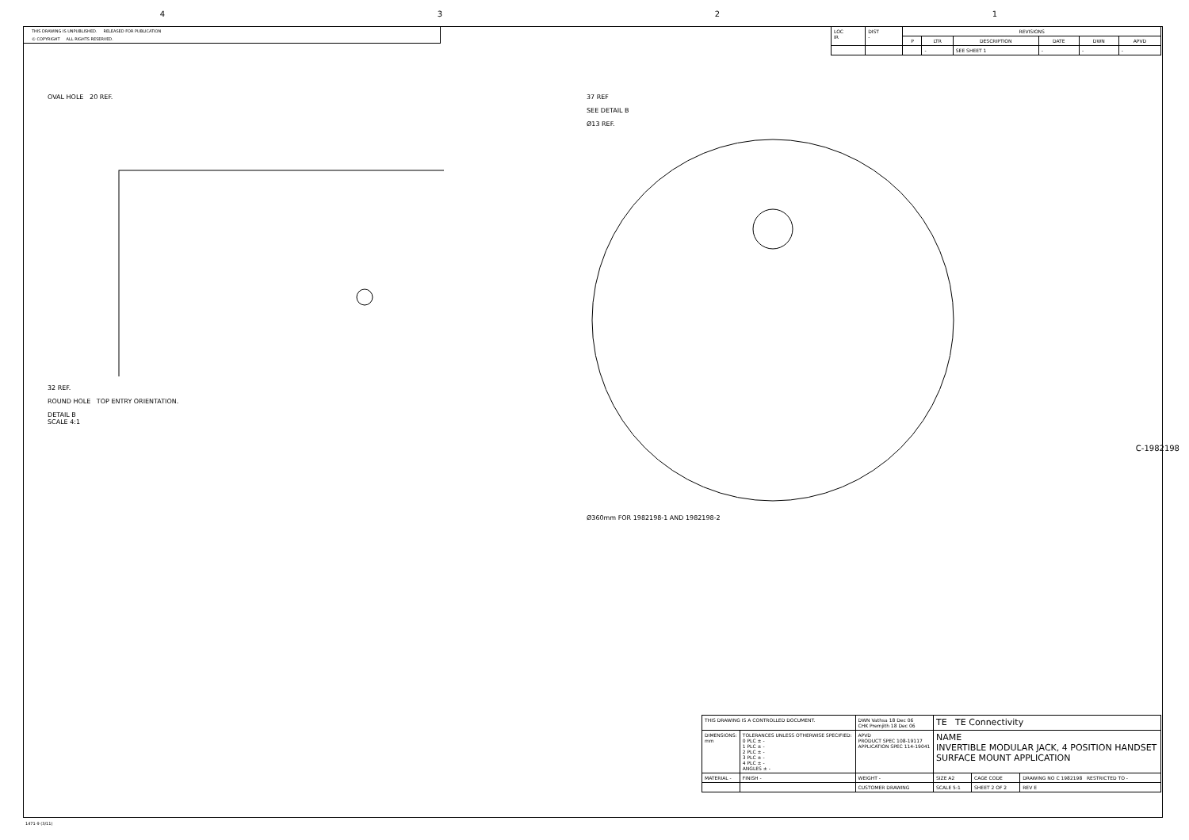4321
THIS DRAWING IS UNPUBLISHED. RELEASED FOR PUBLICATION
© COPYRIGHT ALL RIGHTS RESERVED.
| LOC IR | DIST - | REVISIONS | | | | | |
| | | P | LTR | DESCRIPTION | DATE | DWN | APVD |
| | | | - | SEE SHEET 1 | - | - | - |
OVAL HOLE 20 REF.
32 REF.
ROUND HOLE TOP ENTRY ORIENTATION.
DETAIL B
SCALE 4:1
37 REF
SEE DETAIL B
Ø13 REF.
Ø360mm FOR 1982198-1 AND 1982198-2
C-1982198
| THIS DRAWING IS A CONTROLLED DOCUMENT. | | DWN Vathsa 18 Dec 06 CHK Premjith 18 Dec 06 | TE TE Connectivity | | |
| DIMENSIONS: mm | TOLERANCES UNLESS OTHERWISE SPECIFIED: 0 PLC ± - 1 PLC ± - 2 PLC ± - 3 PLC ± - 4 PLC ± - ANGLES ± - | APVD PRODUCT SPEC 108-19117 APPLICATION SPEC 114-19041 | NAME INVERTIBLE MODULAR JACK, 4 POSITION HANDSET SURFACE MOUNT APPLICATION | | |
| MATERIAL - | FINISH - | WEIGHT - | SIZE A2 | CAGE CODE | DRAWING NO C 1982198 RESTRICTED TO - |
| | | CUSTOMER DRAWING | SCALE 5:1 | SHEET 2 OF 2 | REV E |
1471-9 (3/11)